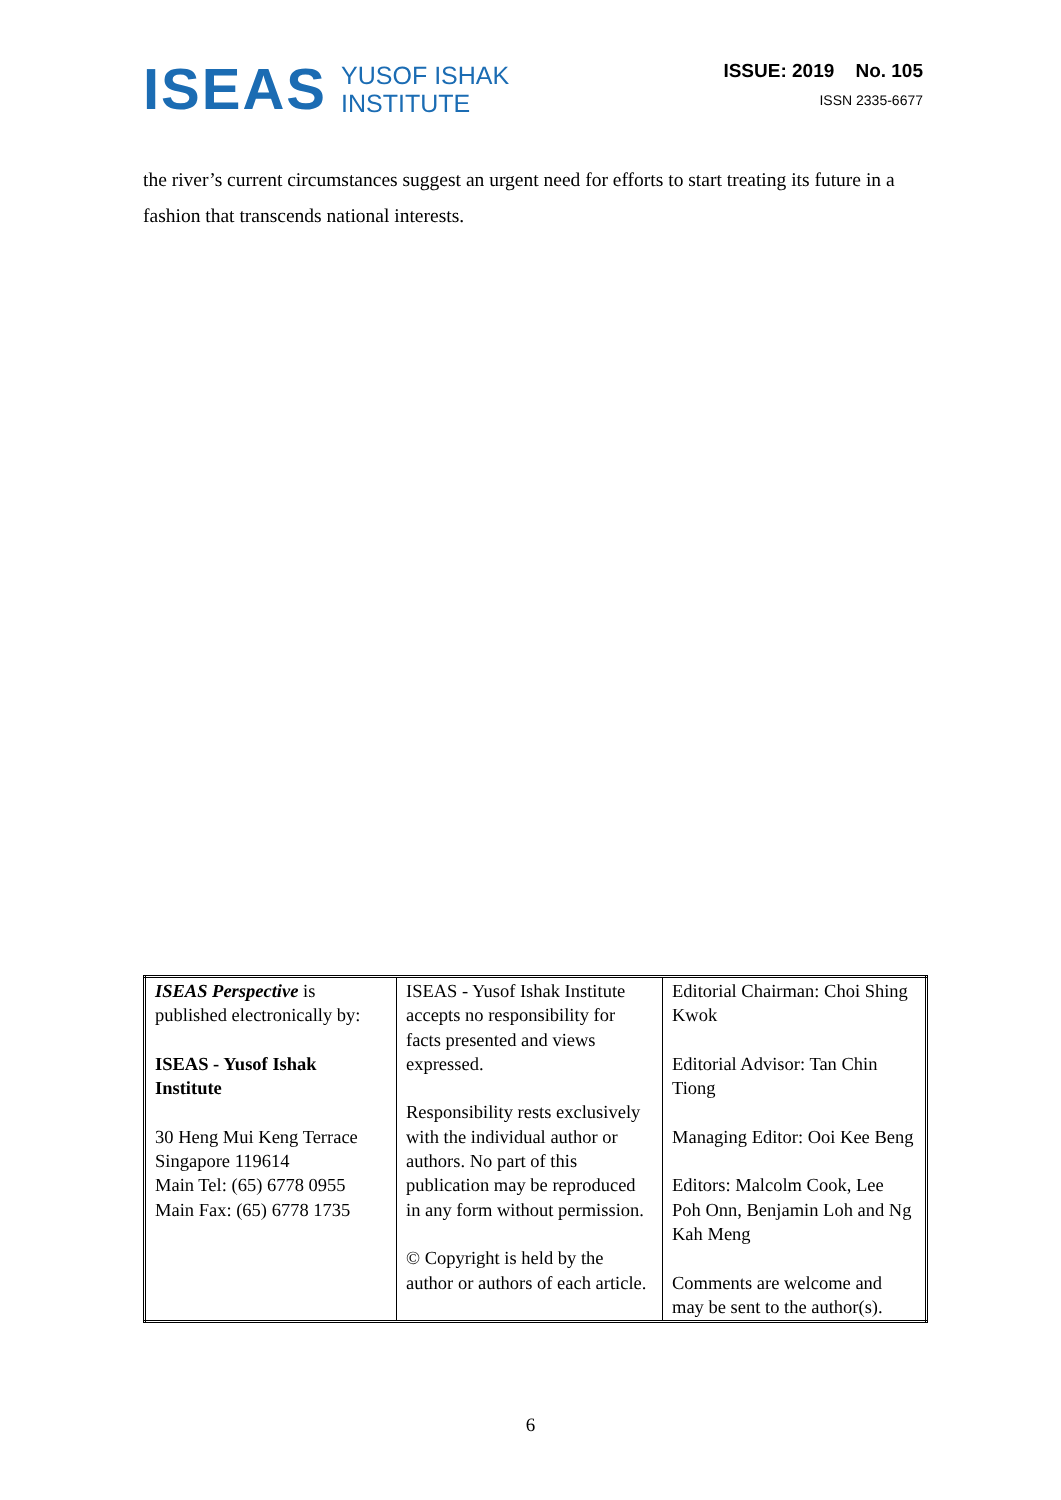ISEAS YUSOF ISHAK
INSTITUTE
ISSUE: 2019 No. 105
ISSN 2335-6677
the river’s current circumstances suggest an urgent need for efforts to start treating its future in a fashion that transcends national interests.
| ISEAS Perspective is published electronically by: ISEAS - Yusof Ishak Institute 30 Heng Mui Keng Terrace Singapore 119614 Main Tel: (65) 6778 0955 Main Fax: (65) 6778 1735 | ISEAS - Yusof Ishak Institute accepts no responsibility for facts presented and views expressed. Responsibility rests exclusively with the individual author or authors. No part of this publication may be reproduced in any form without permission. © Copyright is held by the author or authors of each article. | Editorial Chairman: Choi Shing Kwok Editorial Advisor: Tan Chin Tiong Managing Editor: Ooi Kee Beng Editors: Malcolm Cook, Lee Poh Onn, Benjamin Loh and Ng Kah Meng Comments are welcome and may be sent to the author(s). |
6